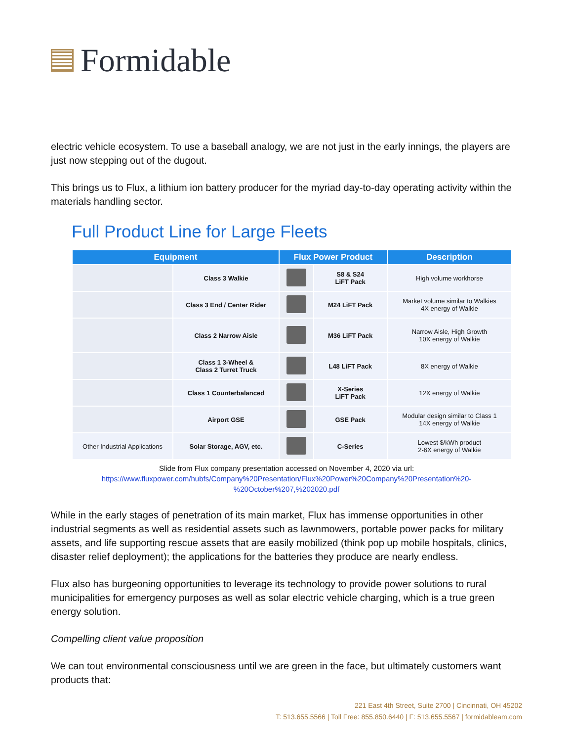Formidable
electric vehicle ecosystem. To use a baseball analogy, we are not just in the early innings, the players are just now stepping out of the dugout.
This brings us to Flux, a lithium ion battery producer for the myriad day-to-day operating activity within the materials handling sector.
Full Product Line for Large Fleets
| Equipment | | Flux Power Product | | Description |
| --- | --- | --- | --- | --- |
| | Class 3 Walkie | | S8 & S24 LiFT Pack | High volume workhorse |
| | Class 3 End / Center Rider | | M24 LiFT Pack | Market volume similar to Walkies 4X energy of Walkie |
| | Class 2 Narrow Aisle | | M36 LiFT Pack | Narrow Aisle, High Growth 10X energy of Walkie |
| | Class 1 3-Wheel & Class 2 Turret Truck | | L48 LiFT Pack | 8X energy of Walkie |
| | Class 1 Counterbalanced | | X-Series LiFT Pack | 12X energy of Walkie |
| | Airport GSE | | GSE Pack | Modular design similar to Class 1 14X energy of Walkie |
| Other Industrial Applications | Solar Storage, AGV, etc. | | C-Series | Lowest $/kWh product 2-6X energy of Walkie |
Slide from Flux company presentation accessed on November 4, 2020 via url:
https://www.fluxpower.com/hubfs/Company%20Presentation/Flux%20Power%20Company%20Presentation%20-
%20October%207,%202020.pdf
While in the early stages of penetration of its main market, Flux has immense opportunities in other industrial segments as well as residential assets such as lawnmowers, portable power packs for military assets, and life supporting rescue assets that are easily mobilized (think pop up mobile hospitals, clinics, disaster relief deployment); the applications for the batteries they produce are nearly endless.
Flux also has burgeoning opportunities to leverage its technology to provide power solutions to rural municipalities for emergency purposes as well as solar electric vehicle charging, which is a true green energy solution.
Compelling client value proposition
We can tout environmental consciousness until we are green in the face, but ultimately customers want products that:
221 East 4th Street, Suite 2700 | Cincinnati, OH 45202
T: 513.655.5566 | Toll Free: 855.850.6440 | F: 513.655.5567 | formidableam.com